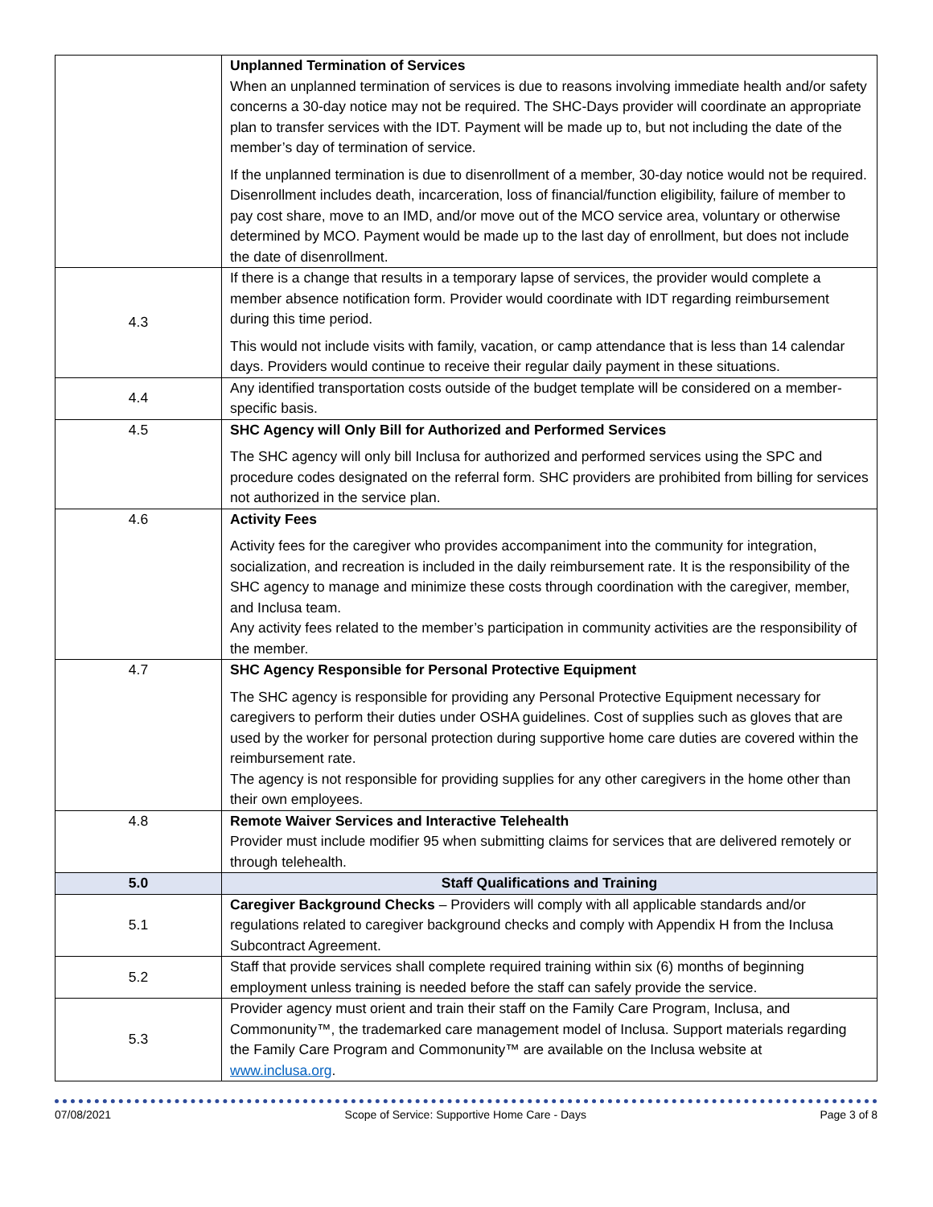| | Unplanned Termination of Services When an unplanned termination of services is due to reasons involving immediate health and/or safety concerns a 30-day notice may not be required. The SHC-Days provider will coordinate an appropriate plan to transfer services with the IDT. Payment will be made up to, but not including the date of the member’s day of termination of service. If the unplanned termination is due to disenrollment of a member, 30-day notice would not be required. Disenrollment includes death, incarceration, loss of financial/function eligibility, failure of member to pay cost share, move to an IMD, and/or move out of the MCO service area, voluntary or otherwise determined by MCO. Payment would be made up to the last day of enrollment, but does not include the date of disenrollment. |
| 4.3 | If there is a change that results in a temporary lapse of services, the provider would complete a member absence notification form. Provider would coordinate with IDT regarding reimbursement during this time period. This would not include visits with family, vacation, or camp attendance that is less than 14 calendar days. Providers would continue to receive their regular daily payment in these situations. |
| 4.4 | Any identified transportation costs outside of the budget template will be considered on a member-specific basis. |
| 4.5 | SHC Agency will Only Bill for Authorized and Performed Services The SHC agency will only bill Inclusa for authorized and performed services using the SPC and procedure codes designated on the referral form. SHC providers are prohibited from billing for services not authorized in the service plan. |
| 4.6 | Activity Fees Activity fees for the caregiver who provides accompaniment into the community for integration, socialization, and recreation is included in the daily reimbursement rate. It is the responsibility of the SHC agency to manage and minimize these costs through coordination with the caregiver, member, and Inclusa team. Any activity fees related to the member’s participation in community activities are the responsibility of the member. |
| 4.7 | SHC Agency Responsible for Personal Protective Equipment The SHC agency is responsible for providing any Personal Protective Equipment necessary for caregivers to perform their duties under OSHA guidelines. Cost of supplies such as gloves that are used by the worker for personal protection during supportive home care duties are covered within the reimbursement rate. The agency is not responsible for providing supplies for any other caregivers in the home other than their own employees. |
| 4.8 | Remote Waiver Services and Interactive Telehealth Provider must include modifier 95 when submitting claims for services that are delivered remotely or through telehealth. |
| 5.0 | Staff Qualifications and Training |
| 5.1 | Caregiver Background Checks – Providers will comply with all applicable standards and/or regulations related to caregiver background checks and comply with Appendix H from the Inclusa Subcontract Agreement. |
| 5.2 | Staff that provide services shall complete required training within six (6) months of beginning employment unless training is needed before the staff can safely provide the service. |
| 5.3 | Provider agency must orient and train their staff on the Family Care Program, Inclusa, and Commonunity™, the trademarked care management model of Inclusa. Support materials regarding the Family Care Program and Commonunity™ are available on the Inclusa website at www.inclusa.org . |
07/08/2021 Scope of Service: Supportive Home Care - Days Page 3 of 8